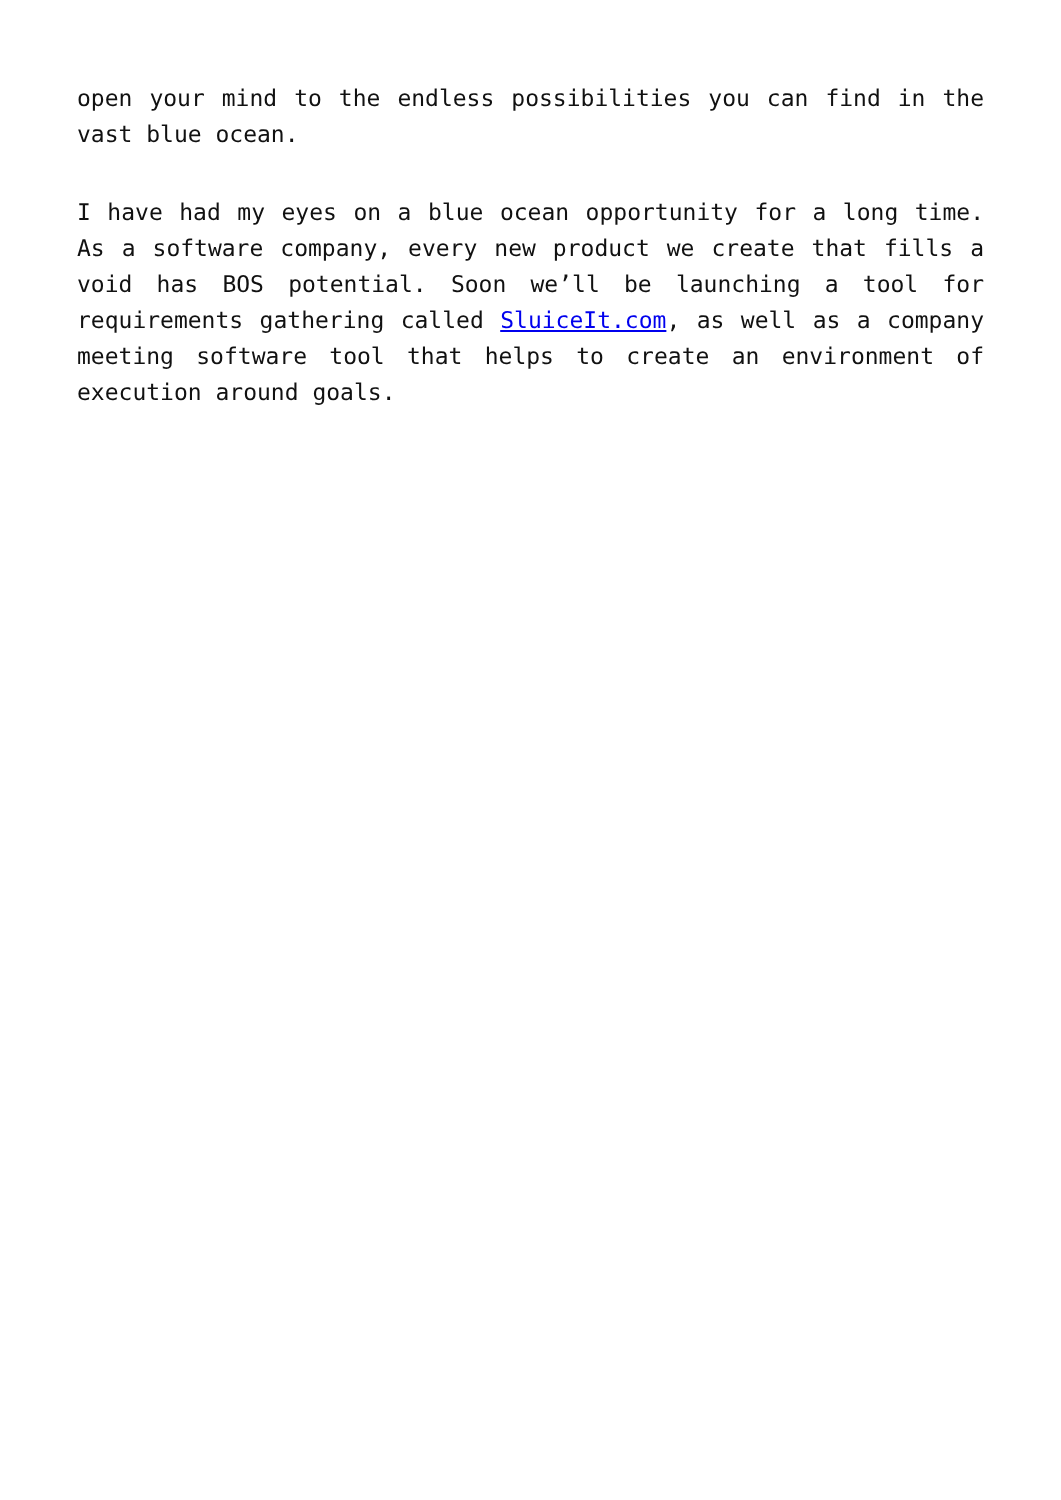open your mind to the endless possibilities you can find in the vast blue ocean.
I have had my eyes on a blue ocean opportunity for a long time. As a software company, every new product we create that fills a void has BOS potential. Soon we’ll be launching a tool for requirements gathering called SluiceIt.com, as well as a company meeting software tool that helps to create an environment of execution around goals.